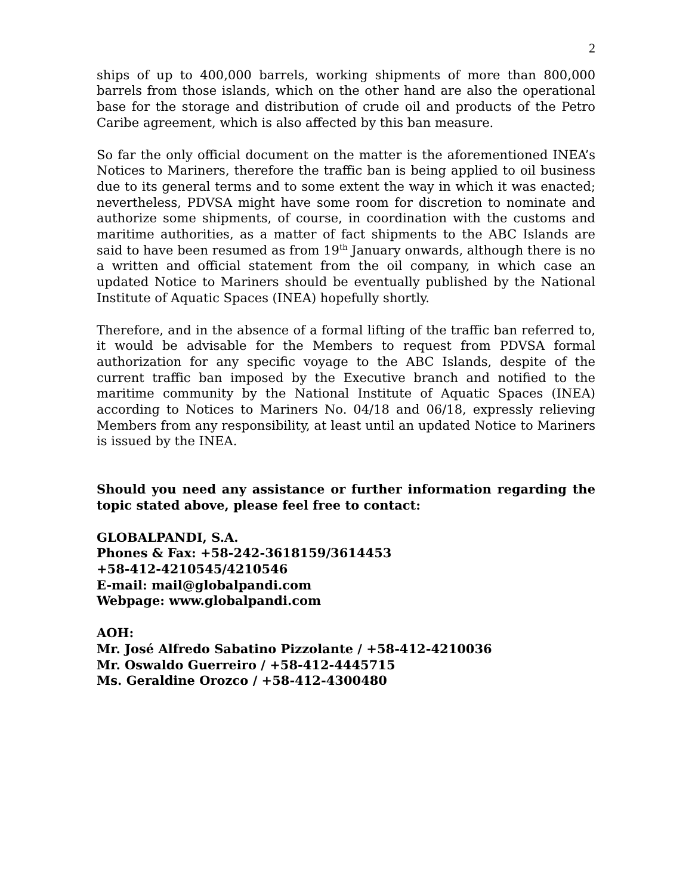2
ships of up to 400,000 barrels, working shipments of more than 800,000 barrels from those islands, which on the other hand are also the operational base for the storage and distribution of crude oil and products of the Petro Caribe agreement, which is also affected by this ban measure.
So far the only official document on the matter is the aforementioned INEA’s Notices to Mariners, therefore the traffic ban is being applied to oil business due to its general terms and to some extent the way in which it was enacted; nevertheless, PDVSA might have some room for discretion to nominate and authorize some shipments, of course, in coordination with the customs and maritime authorities, as a matter of fact shipments to the ABC Islands are said to have been resumed as from 19<sup>th</sup> January onwards, although there is no a written and official statement from the oil company, in which case an updated Notice to Mariners should be eventually published by the National Institute of Aquatic Spaces (INEA) hopefully shortly.
Therefore, and in the absence of a formal lifting of the traffic ban referred to, it would be advisable for the Members to request from PDVSA formal authorization for any specific voyage to the ABC Islands, despite of the current traffic ban imposed by the Executive branch and notified to the maritime community by the National Institute of Aquatic Spaces (INEA) according to Notices to Mariners No. 04/18 and 06/18, expressly relieving Members from any responsibility, at least until an updated Notice to Mariners is issued by the INEA.
Should you need any assistance or further information regarding the topic stated above, please feel free to contact:
GLOBALPANDI, S.A.
Phones & Fax: +58-242-3618159/3614453
+58-412-4210545/4210546
E-mail: mail@globalpandi.com
Webpage: www.globalpandi.com
AOH:
Mr. José Alfredo Sabatino Pizzolante / +58-412-4210036
Mr. Oswaldo Guerreiro / +58-412-4445715
Ms. Geraldine Orozco / +58-412-4300480